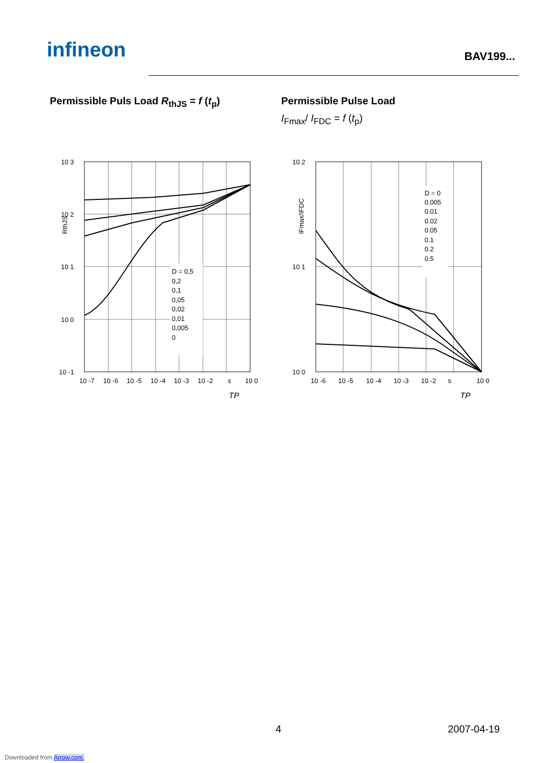infineon BAV199...
Permissible Puls Load R<sub>thJS</sub> = f (t<sub>p</sub>) Permissible Pulse Load
I<sub>Fmax</sub>/ I<sub>FDC</sub> = f (t<sub>p</sub>)
10 3
10 2
10 1
10 0
10 -1
10 -7
10 -6
10 -5
10 -4
10 -3
10 -2
s
10 0
D = 0,5
0,2
0,1
0,05
0,02
0,01
0,005
0
RthJS
TP
10 2
10 1
10 0
10 -6
10 -5
10 -4
10 -3
10 -2
s
10 0
D = 0
0.005
0.01
0.02
0.05
0.1
0.2
0.5
IFmax/IFDC
TP
4 2007-04-19
Downloaded from Arrow.com.